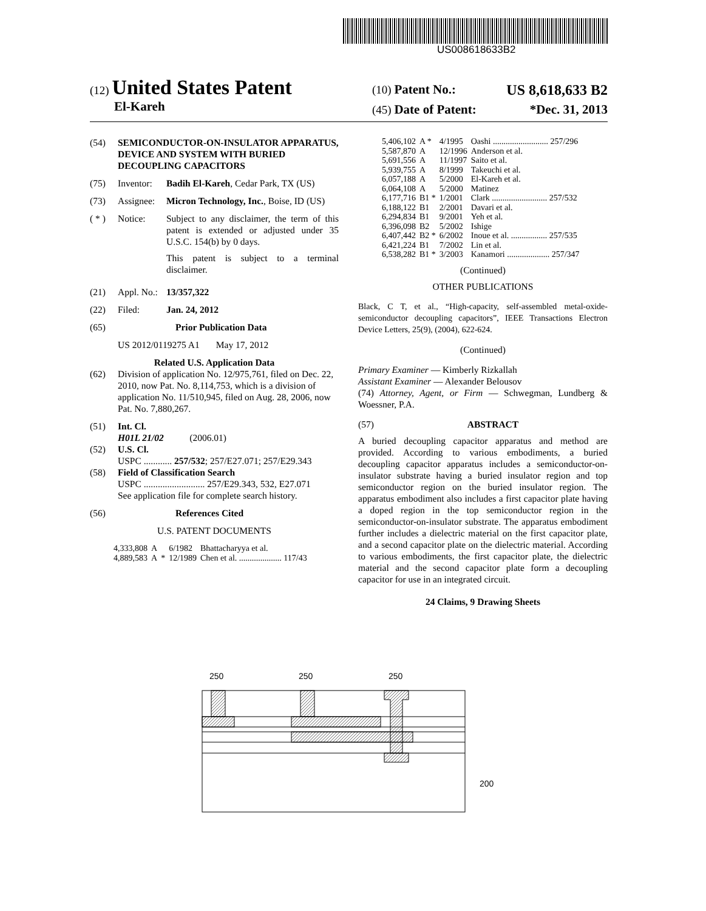US008618633B2
(12) United States Patent
El-Kareh
(10) Patent No.: US 8,618,633 B2
(45) Date of Patent: *Dec. 31, 2013
(54) SEMICONDUCTOR-ON-INSULATOR APPARATUS, DEVICE AND SYSTEM WITH BURIED DECOUPLING CAPACITORS
(75) Inventor: Badih El-Kareh, Cedar Park, TX (US)
(73) Assignee: Micron Technology, Inc., Boise, ID (US)
( * ) Notice: Subject to any disclaimer, the term of this patent is extended or adjusted under 35 U.S.C. 154(b) by 0 days.
This patent is subject to a terminal disclaimer.
(21) Appl. No.: 13/357,322
(22) Filed: Jan. 24, 2012
(65) Prior Publication Data
US 2012/0119275 A1 May 17, 2012
Related U.S. Application Data
(62) Division of application No. 12/975,761, filed on Dec. 22, 2010, now Pat. No. 8,114,753, which is a division of application No. 11/510,945, filed on Aug. 28, 2006, now Pat. No. 7,880,267.
(51) Int. Cl.
H01L 21/02 (2006.01)
(52) U.S. Cl.
USPC ............ 257/532; 257/E27.071; 257/E29.343
(58) Field of Classification Search
USPC .......................... 257/E29.343, 532, E27.071
See application file for complete search history.
(56) References Cited
U.S. PATENT DOCUMENTS
| 4,333,808 | A | | 6/1982 | Bhattacharyya et al. |
| 4,889,583 | A | * | 12/1989 | Chen et al. .................... 117/43 |
| 5,406,102 | A * | 4/1995 | Oashi .......................... 257/296 |
| 5,587,870 | A | 12/1996 | Anderson et al. |
| 5,691,556 | A | 11/1997 | Saito et al. |
| 5,939,755 | A | 8/1999 | Takeuchi et al. |
| 6,057,188 | A | 5/2000 | El-Kareh et al. |
| 6,064,108 | A | 5/2000 | Matinez |
| 6,177,716 | B1 * | 1/2001 | Clark .......................... 257/532 |
| 6,188,122 | B1 | 2/2001 | Davari et al. |
| 6,294,834 | B1 | 9/2001 | Yeh et al. |
| 6,396,098 | B2 | 5/2002 | Ishige |
| 6,407,442 | B2 * | 6/2002 | Inoue et al. ................. 257/535 |
| 6,421,224 | B1 | 7/2002 | Lin et al. |
| 6,538,282 | B1 * | 3/2003 | Kanamori .................... 257/347 |
(Continued)
OTHER PUBLICATIONS
Black, C T, et al., “High-capacity, self-assembled metal-oxide-semiconductor decoupling capacitors”, IEEE Transactions Electron Device Letters, 25(9), (2004), 622-624.
(Continued)
Primary Examiner — Kimberly Rizkallah
Assistant Examiner — Alexander Belousov
(74) Attorney, Agent, or Firm — Schwegman, Lundberg & Woessner, P.A.
(57) ABSTRACT
A buried decoupling capacitor apparatus and method are provided. According to various embodiments, a buried decoupling capacitor apparatus includes a semiconductor-on-insulator substrate having a buried insulator region and top semiconductor region on the buried insulator region. The apparatus embodiment also includes a first capacitor plate having a doped region in the top semiconductor region in the semiconductor-on-insulator substrate. The apparatus embodiment further includes a dielectric material on the first capacitor plate, and a second capacitor plate on the dielectric material. According to various embodiments, the first capacitor plate, the dielectric material and the second capacitor plate form a decoupling capacitor for use in an integrated circuit.
24 Claims, 9 Drawing Sheets
250
250
250
200